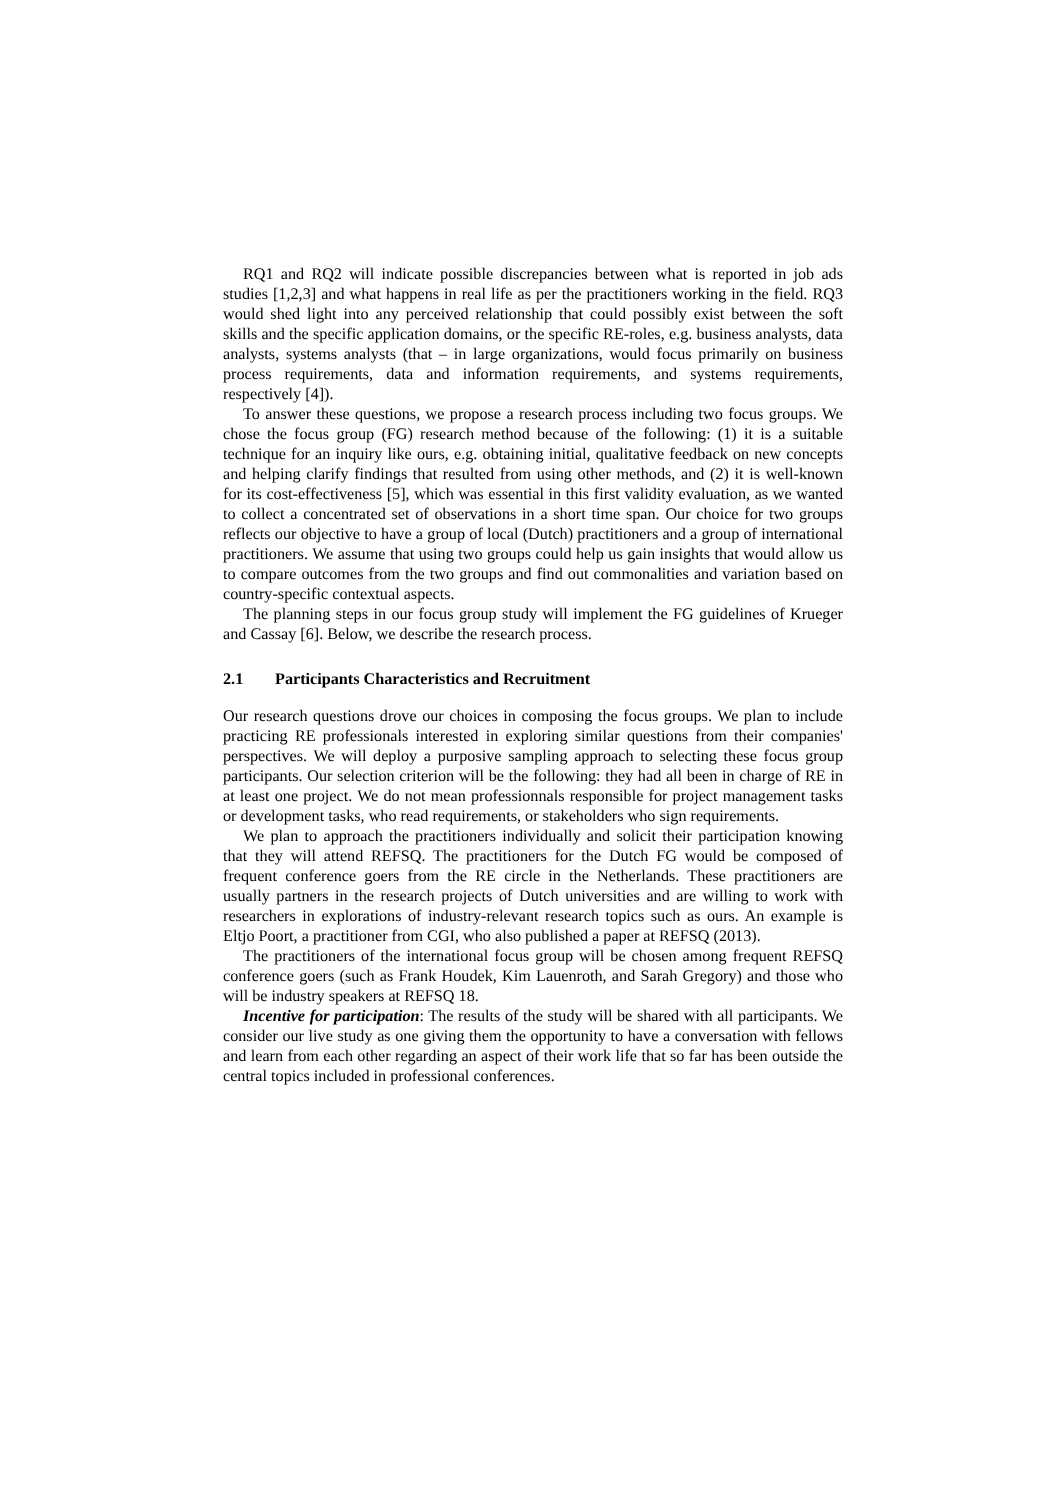RQ1 and RQ2 will indicate possible discrepancies between what is reported in job ads studies [1,2,3] and what happens in real life as per the practitioners working in the field. RQ3 would shed light into any perceived relationship that could possibly exist between the soft skills and the specific application domains, or the specific RE-roles, e.g. business analysts, data analysts, systems analysts (that – in large organizations, would focus primarily on business process requirements, data and information requirements, and systems requirements, respectively [4]).
To answer these questions, we propose a research process including two focus groups. We chose the focus group (FG) research method because of the following: (1) it is a suitable technique for an inquiry like ours, e.g. obtaining initial, qualitative feedback on new concepts and helping clarify findings that resulted from using other methods, and (2) it is well-known for its cost-effectiveness [5], which was essential in this first validity evaluation, as we wanted to collect a concentrated set of observations in a short time span. Our choice for two groups reflects our objective to have a group of local (Dutch) practitioners and a group of international practitioners. We assume that using two groups could help us gain insights that would allow us to compare outcomes from the two groups and find out commonalities and variation based on country-specific contextual aspects.
The planning steps in our focus group study will implement the FG guidelines of Krueger and Cassay [6]. Below, we describe the research process.
2.1 Participants Characteristics and Recruitment
Our research questions drove our choices in composing the focus groups. We plan to include practicing RE professionals interested in exploring similar questions from their companies' perspectives. We will deploy a purposive sampling approach to selecting these focus group participants. Our selection criterion will be the following: they had all been in charge of RE in at least one project. We do not mean professionnals responsible for project management tasks or development tasks, who read requirements, or stakeholders who sign requirements.
We plan to approach the practitioners individually and solicit their participation knowing that they will attend REFSQ. The practitioners for the Dutch FG would be composed of frequent conference goers from the RE circle in the Netherlands. These practitioners are usually partners in the research projects of Dutch universities and are willing to work with researchers in explorations of industry-relevant research topics such as ours. An example is Eltjo Poort, a practitioner from CGI, who also published a paper at REFSQ (2013).
The practitioners of the international focus group will be chosen among frequent REFSQ conference goers (such as Frank Houdek, Kim Lauenroth, and Sarah Gregory) and those who will be industry speakers at REFSQ 18.
Incentive for participation: The results of the study will be shared with all participants. We consider our live study as one giving them the opportunity to have a conversation with fellows and learn from each other regarding an aspect of their work life that so far has been outside the central topics included in professional conferences.